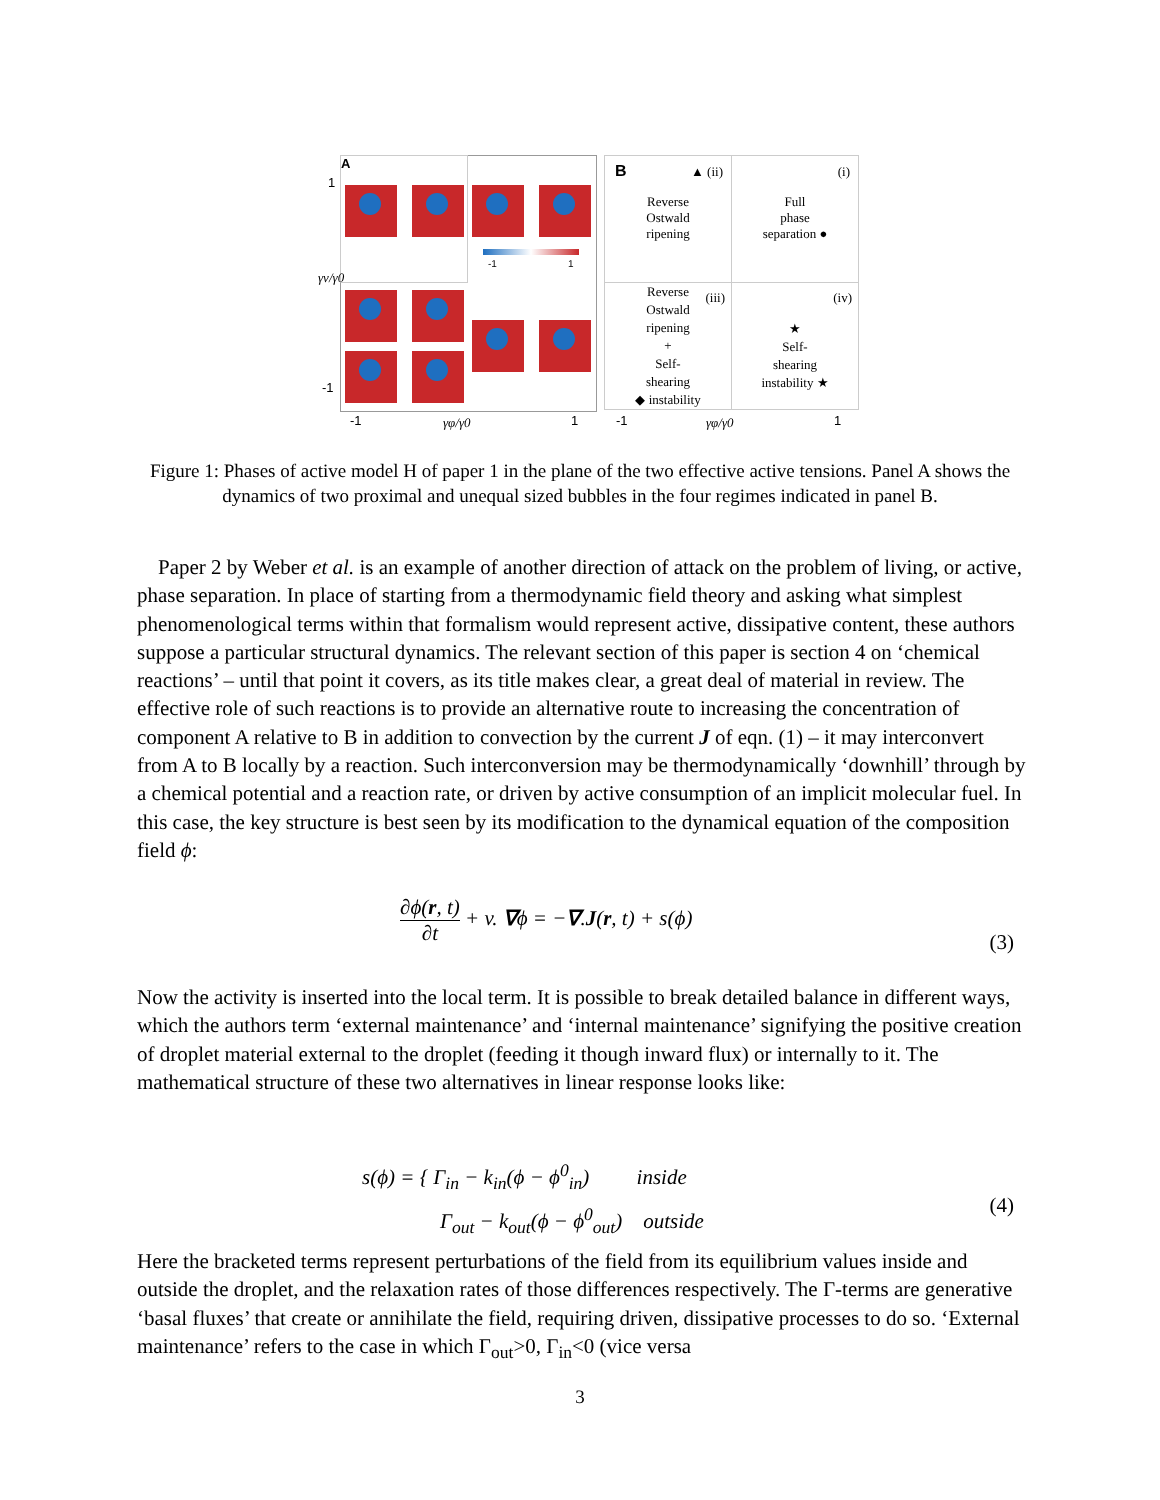A
-1 1
1
-1
γv/γ0
-1 γφ/γ0 1
B ▲ (ii)
Reverse
Ostwald
ripening
(i)
Full
phase
separation ●
(iii) Reverse
Ostwald
ripening
+
Self-
shearing
◆ instability
(iv)
★
Self-
shearing
instability ★
-1 γφ/γ0 1
Figure 1: Phases of active model H of paper 1 in the plane of the two effective active tensions. Panel A shows the dynamics of two proximal and unequal sized bubbles in the four regimes indicated in panel B.
Paper 2 by Weber et al. is an example of another direction of attack on the problem of living, or active, phase separation. In place of starting from a thermodynamic field theory and asking what simplest phenomenological terms within that formalism would represent active, dissipative content, these authors suppose a particular structural dynamics. The relevant section of this paper is section 4 on ‘chemical reactions’ – until that point it covers, as its title makes clear, a great deal of material in review. The effective role of such reactions is to provide an alternative route to increasing the concentration of component A relative to B in addition to convection by the current J of eqn. (1) – it may interconvert from A to B locally by a reaction. Such interconversion may be thermodynamically ‘downhill’ through by a chemical potential and a reaction rate, or driven by active consumption of an implicit molecular fuel. In this case, the key structure is best seen by its modification to the dynamical equation of the composition field ϕ:
∂ϕ(r, t) ∂t + v. ∇ϕ = −∇.J(r, t) + s(ϕ)
(3)
Now the activity is inserted into the local term. It is possible to break detailed balance in different ways, which the authors term ‘external maintenance’ and ‘internal maintenance’ signifying the positive creation of droplet material external to the droplet (feeding it though inward flux) or internally to it. The mathematical structure of these two alternatives in linear response looks like:
s(ϕ) = { Γ<sub>in</sub> − k<sub>in</sub>(ϕ − ϕ<sup>0</sup><sub>in</sub>) inside
Γ<sub>out</sub> − k<sub>out</sub>(ϕ − ϕ<sup>0</sup><sub>out</sub>) outside
(4)
Here the bracketed terms represent perturbations of the field from its equilibrium values inside and outside the droplet, and the relaxation rates of those differences respectively. The Γ-terms are generative ‘basal fluxes’ that create or annihilate the field, requiring driven, dissipative processes to do so. ‘External maintenance’ refers to the case in which Γ<sub>out</sub>>0, Γ<sub>in</sub><0 (vice versa
3